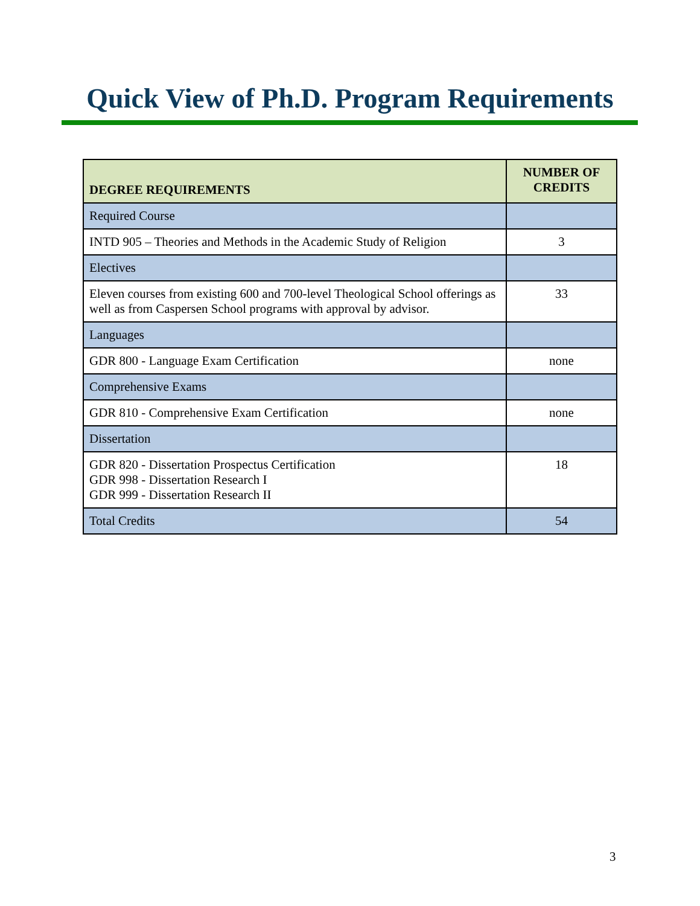Quick View of Ph.D. Program Requirements
| DEGREE REQUIREMENTS | NUMBER OF CREDITS |
| --- | --- |
| Required Course | |
| INTD 905 – Theories and Methods in the Academic Study of Religion | 3 |
| Electives | |
| Eleven courses from existing 600 and 700-level Theological School offerings as well as from Caspersen School programs with approval by advisor. | 33 |
| Languages | |
| GDR 800 - Language Exam Certification | none |
| Comprehensive Exams | |
| GDR 810 - Comprehensive Exam Certification | none |
| Dissertation | |
| GDR 820 - Dissertation Prospectus Certification GDR 998 - Dissertation Research I GDR 999 - Dissertation Research II | 18 |
| Total Credits | 54 |
3